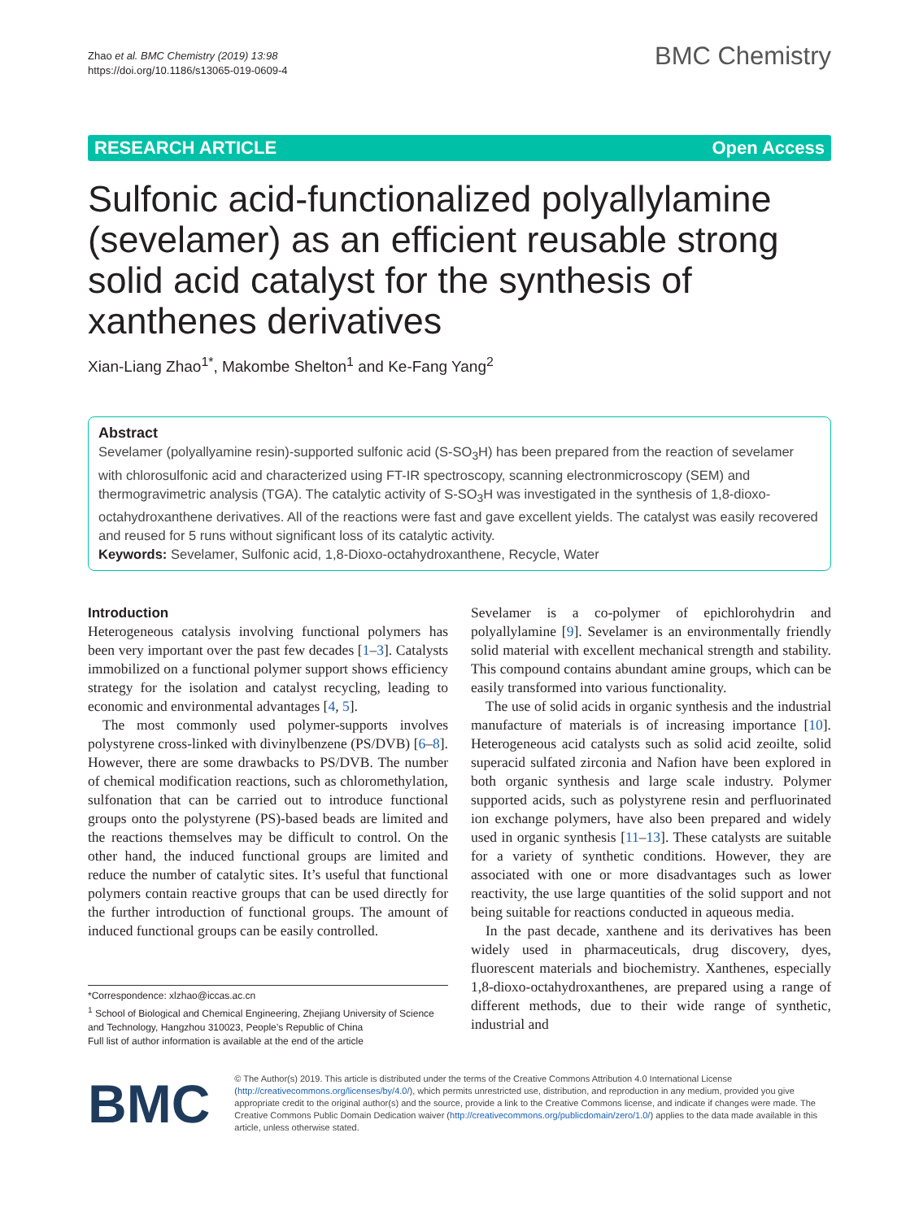Zhao et al. BMC Chemistry (2019) 13:98
https://doi.org/10.1186/s13065-019-0609-4
BMC Chemistry
RESEARCH ARTICLE Open Access
Sulfonic acid-functionalized polyallylamine (sevelamer) as an efficient reusable strong solid acid catalyst for the synthesis of xanthenes derivatives
Xian-Liang Zhao<sup>1*</sup>, Makombe Shelton<sup>1</sup> and Ke-Fang Yang<sup>2</sup>
Abstract
Sevelamer (polyallyamine resin)-supported sulfonic acid (S-SO<sub>3</sub>H) has been prepared from the reaction of sevelamer with chlorosulfonic acid and characterized using FT-IR spectroscopy, scanning electronmicroscopy (SEM) and thermogravimetric analysis (TGA). The catalytic activity of S-SO<sub>3</sub>H was investigated in the synthesis of 1,8-dioxo-octahydroxanthene derivatives. All of the reactions were fast and gave excellent yields. The catalyst was easily recovered and reused for 5 runs without significant loss of its catalytic activity.
Keywords: Sevelamer, Sulfonic acid, 1,8-Dioxo-octahydroxanthene, Recycle, Water
Introduction
Heterogeneous catalysis involving functional polymers has been very important over the past few decades [1–3]. Catalysts immobilized on a functional polymer support shows efficiency strategy for the isolation and catalyst recycling, leading to economic and environmental advantages [4, 5].
The most commonly used polymer-supports involves polystyrene cross-linked with divinylbenzene (PS/DVB) [6–8]. However, there are some drawbacks to PS/DVB. The number of chemical modification reactions, such as chloromethylation, sulfonation that can be carried out to introduce functional groups onto the polystyrene (PS)-based beads are limited and the reactions themselves may be difficult to control. On the other hand, the induced functional groups are limited and reduce the number of catalytic sites. It’s useful that functional polymers contain reactive groups that can be used directly for the further introduction of functional groups. The amount of induced functional groups can be easily controlled.
*Correspondence: xlzhao@iccas.ac.cn
<sup>1</sup> School of Biological and Chemical Engineering, Zhejiang University of Science and Technology, Hangzhou 310023, People’s Republic of China
Full list of author information is available at the end of the article
Sevelamer is a co-polymer of epichlorohydrin and polyallylamine [9]. Sevelamer is an environmentally friendly solid material with excellent mechanical strength and stability. This compound contains abundant amine groups, which can be easily transformed into various functionality.
The use of solid acids in organic synthesis and the industrial manufacture of materials is of increasing importance [10]. Heterogeneous acid catalysts such as solid acid zeoilte, solid superacid sulfated zirconia and Nafion have been explored in both organic synthesis and large scale industry. Polymer supported acids, such as polystyrene resin and perfluorinated ion exchange polymers, have also been prepared and widely used in organic synthesis [11–13]. These catalysts are suitable for a variety of synthetic conditions. However, they are associated with one or more disadvantages such as lower reactivity, the use large quantities of the solid support and not being suitable for reactions conducted in aqueous media.
In the past decade, xanthene and its derivatives has been widely used in pharmaceuticals, drug discovery, dyes, fluorescent materials and biochemistry. Xanthenes, especially 1,8-dioxo-octahydroxanthenes, are prepared using a range of different methods, due to their wide range of synthetic, industrial and
BMC
© The Author(s) 2019. This article is distributed under the terms of the Creative Commons Attribution 4.0 International License (http://creativecommons.org/licenses/by/4.0/), which permits unrestricted use, distribution, and reproduction in any medium, provided you give appropriate credit to the original author(s) and the source, provide a link to the Creative Commons license, and indicate if changes were made. The Creative Commons Public Domain Dedication waiver (http://creativecommons.org/publicdomain/zero/1.0/) applies to the data made available in this article, unless otherwise stated.